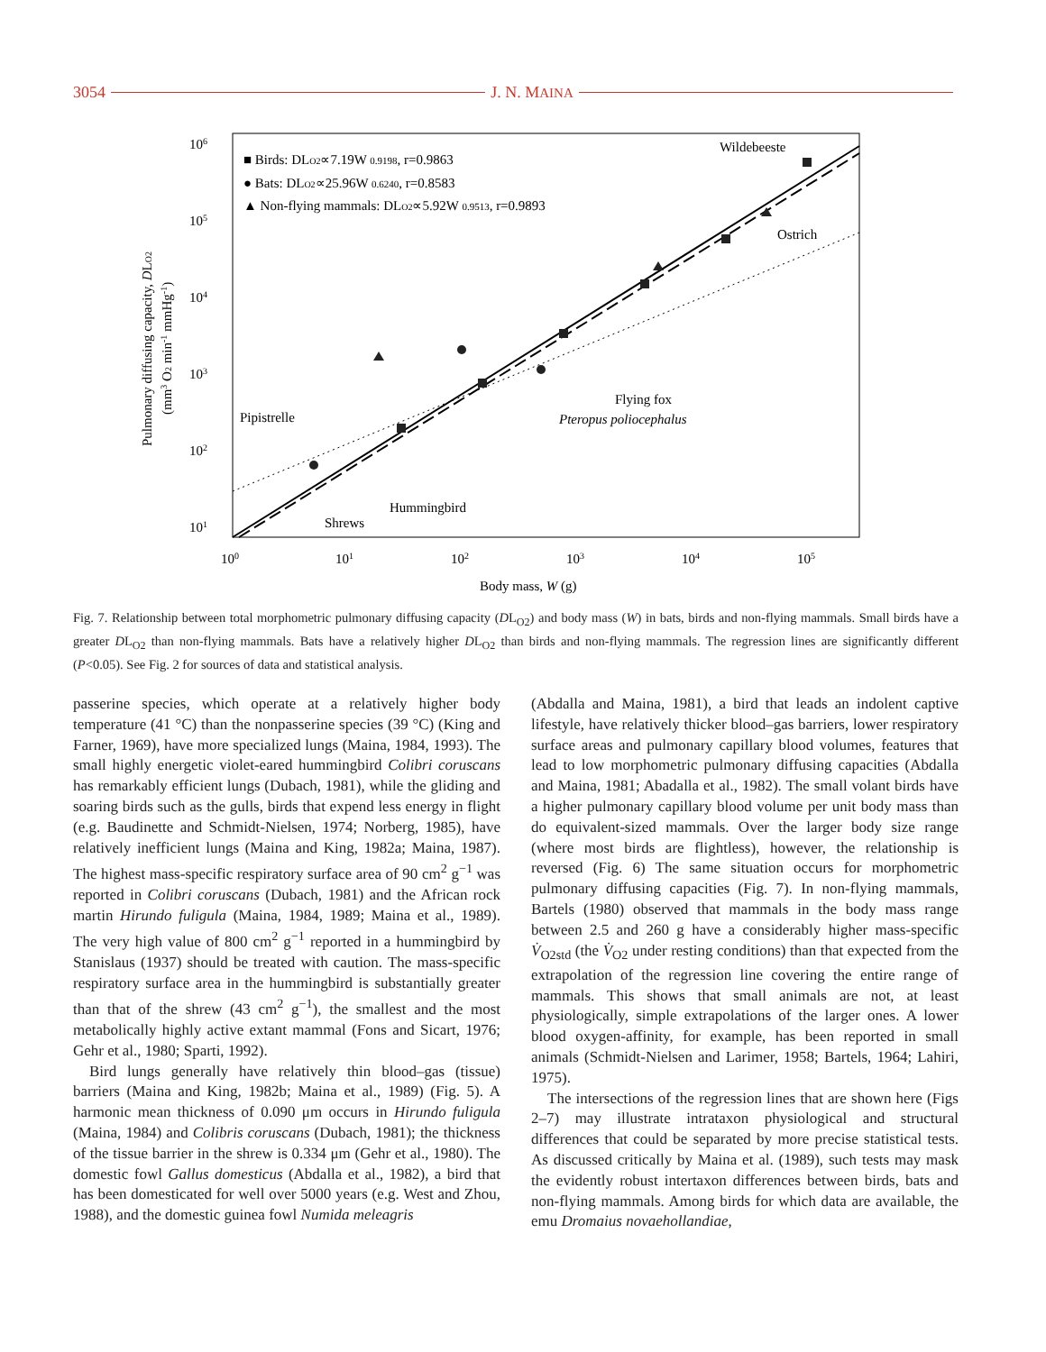3054 J. N. MAINA
106
105
104
103
102
101
100
101
102
103
104
105
Body mass, W (g)
Pulmonary diffusing capacity, DLO2
(mm3 O2 min-1 mmHg-1)
■ Birds: DLO2∝7.19W 0.9198, r=0.9863
● Bats: DLO2∝25.96W 0.6240, r=0.8583
▲ Non-flying mammals: DLO2∝5.92W 0.9513, r=0.9893
Wildebeeste
Ostrich
Flying fox
Pteropus poliocephalus
Pipistrelle
Hummingbird
Shrews
Fig. 7. Relationship between total morphometric pulmonary diffusing capacity (DL<sub>O2</sub>) and body mass (W) in bats, birds and non-flying mammals. Small birds have a greater DL<sub>O2</sub> than non-flying mammals. Bats have a relatively higher DL<sub>O2</sub> than birds and non-flying mammals. The regression lines are significantly different (P<0.05). See Fig. 2 for sources of data and statistical analysis.
passerine species, which operate at a relatively higher body temperature (41 °C) than the nonpasserine species (39 °C) (King and Farner, 1969), have more specialized lungs (Maina, 1984, 1993). The small highly energetic violet-eared hummingbird Colibri coruscans has remarkably efficient lungs (Dubach, 1981), while the gliding and soaring birds such as the gulls, birds that expend less energy in flight (e.g. Baudinette and Schmidt-Nielsen, 1974; Norberg, 1985), have relatively inefficient lungs (Maina and King, 1982a; Maina, 1987). The highest mass-specific respiratory surface area of 90 cm<sup>2</sup> g<sup>−1</sup> was reported in Colibri coruscans (Dubach, 1981) and the African rock martin Hirundo fuligula (Maina, 1984, 1989; Maina et al., 1989). The very high value of 800 cm<sup>2</sup> g<sup>−1</sup> reported in a hummingbird by Stanislaus (1937) should be treated with caution. The mass-specific respiratory surface area in the hummingbird is substantially greater than that of the shrew (43 cm<sup>2</sup> g<sup>−1</sup>), the smallest and the most metabolically highly active extant mammal (Fons and Sicart, 1976; Gehr et al., 1980; Sparti, 1992).
Bird lungs generally have relatively thin blood–gas (tissue) barriers (Maina and King, 1982b; Maina et al., 1989) (Fig. 5). A harmonic mean thickness of 0.090 μm occurs in Hirundo fuligula (Maina, 1984) and Colibris coruscans (Dubach, 1981); the thickness of the tissue barrier in the shrew is 0.334 μm (Gehr et al., 1980). The domestic fowl Gallus domesticus (Abdalla et al., 1982), a bird that has been domesticated for well over 5000 years (e.g. West and Zhou, 1988), and the domestic guinea fowl Numida meleagris
(Abdalla and Maina, 1981), a bird that leads an indolent captive lifestyle, have relatively thicker blood–gas barriers, lower respiratory surface areas and pulmonary capillary blood volumes, features that lead to low morphometric pulmonary diffusing capacities (Abdalla and Maina, 1981; Abadalla et al., 1982). The small volant birds have a higher pulmonary capillary blood volume per unit body mass than do equivalent-sized mammals. Over the larger body size range (where most birds are flightless), however, the relationship is reversed (Fig. 6) The same situation occurs for morphometric pulmonary diffusing capacities (Fig. 7). In non-flying mammals, Bartels (1980) observed that mammals in the body mass range between 2.5 and 260 g have a considerably higher mass-specific V̇<sub>O2std</sub> (the V̇<sub>O2</sub> under resting conditions) than that expected from the extrapolation of the regression line covering the entire range of mammals. This shows that small animals are not, at least physiologically, simple extrapolations of the larger ones. A lower blood oxygen-affinity, for example, has been reported in small animals (Schmidt-Nielsen and Larimer, 1958; Bartels, 1964; Lahiri, 1975).
The intersections of the regression lines that are shown here (Figs 2–7) may illustrate intrataxon physiological and structural differences that could be separated by more precise statistical tests. As discussed critically by Maina et al. (1989), such tests may mask the evidently robust intertaxon differences between birds, bats and non-flying mammals. Among birds for which data are available, the emu Dromaius novaehollandiae,